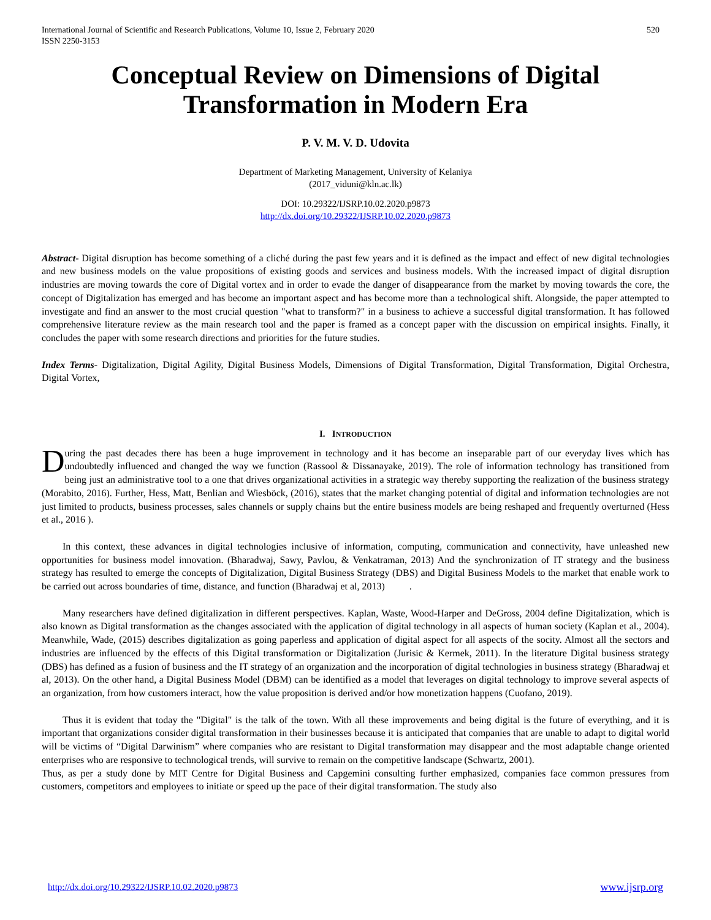International Journal of Scientific and Research Publications, Volume 10, Issue 2, February 2020
ISSN 2250-3153 520
Conceptual Review on Dimensions of Digital
Transformation in Modern Era
P. V. M. V. D. Udovita
Department of Marketing Management, University of Kelaniya
(2017_viduni@kln.ac.lk)
DOI: 10.29322/IJSRP.10.02.2020.p9873
http://dx.doi.org/10.29322/IJSRP.10.02.2020.p9873
Abstract- Digital disruption has become something of a cliché during the past few years and it is defined as the impact and effect of new digital technologies and new business models on the value propositions of existing goods and services and business models. With the increased impact of digital disruption industries are moving towards the core of Digital vortex and in order to evade the danger of disappearance from the market by moving towards the core, the concept of Digitalization has emerged and has become an important aspect and has become more than a technological shift. Alongside, the paper attempted to investigate and find an answer to the most crucial question "what to transform?" in a business to achieve a successful digital transformation. It has followed comprehensive literature review as the main research tool and the paper is framed as a concept paper with the discussion on empirical insights. Finally, it concludes the paper with some research directions and priorities for the future studies.
Index Terms- Digitalization, Digital Agility, Digital Business Models, Dimensions of Digital Transformation, Digital Transformation, Digital Orchestra, Digital Vortex,
I. INTRODUCTION
During the past decades there has been a huge improvement in technology and it has become an inseparable part of our everyday lives which has undoubtedly influenced and changed the way we function (Rassool & Dissanayake, 2019). The role of information technology has transitioned from being just an administrative tool to a one that drives organizational activities in a strategic way thereby supporting the realization of the business strategy (Morabito, 2016). Further, Hess, Matt, Benlian and Wiesböck, (2016), states that the market changing potential of digital and information technologies are not just limited to products, business processes, sales channels or supply chains but the entire business models are being reshaped and frequently overturned (Hess et al., 2016 ).
In this context, these advances in digital technologies inclusive of information, computing, communication and connectivity, have unleashed new opportunities for business model innovation. (Bharadwaj, Sawy, Pavlou, & Venkatraman, 2013) And the synchronization of IT strategy and the business strategy has resulted to emerge the concepts of Digitalization, Digital Business Strategy (DBS) and Digital Business Models to the market that enable work to be carried out across boundaries of time, distance, and function (Bharadwaj et al, 2013) .
Many researchers have defined digitalization in different perspectives. Kaplan, Waste, Wood-Harper and DeGross, 2004 define Digitalization, which is also known as Digital transformation as the changes associated with the application of digital technology in all aspects of human society (Kaplan et al., 2004). Meanwhile, Wade, (2015) describes digitalization as going paperless and application of digital aspect for all aspects of the socity. Almost all the sectors and industries are influenced by the effects of this Digital transformation or Digitalization (Jurisic & Kermek, 2011). In the literature Digital business strategy (DBS) has defined as a fusion of business and the IT strategy of an organization and the incorporation of digital technologies in business strategy (Bharadwaj et al, 2013). On the other hand, a Digital Business Model (DBM) can be identified as a model that leverages on digital technology to improve several aspects of an organization, from how customers interact, how the value proposition is derived and/or how monetization happens (Cuofano, 2019).
Thus it is evident that today the "Digital" is the talk of the town. With all these improvements and being digital is the future of everything, and it is important that organizations consider digital transformation in their businesses because it is anticipated that companies that are unable to adapt to digital world will be victims of “Digital Darwinism” where companies who are resistant to Digital transformation may disappear and the most adaptable change oriented enterprises who are responsive to technological trends, will survive to remain on the competitive landscape (Schwartz, 2001).
Thus, as per a study done by MIT Centre for Digital Business and Capgemini consulting further emphasized, companies face common pressures from customers, competitors and employees to initiate or speed up the pace of their digital transformation. The study also
http://dx.doi.org/10.29322/IJSRP.10.02.2020.p9873 www.ijsrp.org